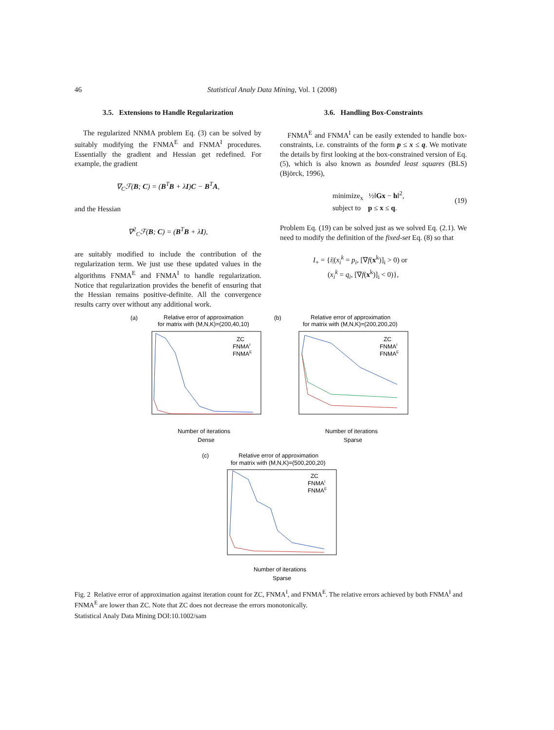46 Statistical Analy Data Mining, Vol. 1 (2008)
3.5. Extensions to Handle Regularization
The regularized NNMA problem Eq. (3) can be solved by suitably modifying the FNMA<sup>E</sup> and FNMA<sup>I</sup> procedures. Essentially the gradient and Hessian get redefined. For example, the gradient
∇<sub>C</sub>ℱ(B; C) = (B<sup>T</sup>B + λI)C − B<sup>T</sup>A,
and the Hessian
∇<sup>2</sup><sub>C</sub>ℱ(B; C) = (B<sup>T</sup>B + λI),
are suitably modified to include the contribution of the regularization term. We just use these updated values in the algorithms FNMA<sup>E</sup> and FNMA<sup>I</sup> to handle regularization. Notice that regularization provides the benefit of ensuring that the Hessian remains positive-definite. All the convergence results carry over without any additional work.
3.6. Handling Box-Constraints
FNMA<sup>E</sup> and FNMA<sup>I</sup> can be easily extended to handle box-constraints, i.e. constraints of the form p ≤ x ≤ q. We motivate the details by first looking at the box-constrained version of Eq. (5), which is also known as bounded least squares (BLS) (Björck, 1996),
minimize<sub>x</sub> ½‖Gx − h‖<sup>2</sup>,
subject to p ≤ x ≤ q.
(19)
Problem Eq. (19) can be solved just as we solved Eq. (2.1). We need to modify the definition of the fixed-set Eq. (8) so that
I<sub>+</sub> = {i|(x<sub>i</sub><sup>k</sup> = p<sub>i</sub>, [∇f(x<sup>k</sup>)]<sub>i</sub> > 0) or
(x<sub>i</sub><sup>k</sup> = q<sub>i</sub>, [∇f(x<sup>k</sup>)]<sub>i</sub> < 0)},
(a)
Relative error of approximation
for matrix with (M,N,K)=(200,40,10)
ZC
FNMAI
FNMAE
Number of iterations
Dense
(b)
Relative error of approximation
for matrix with (M,N,K)=(200,200,20)
ZC
FNMAI
FNMAE
Number of iterations
Sparse
(c)
Relative error of approximation
for matrix with (M,N,K)=(500,200,20)
ZC
FNMAI
FNMAE
Number of iterations
Sparse
Fig. 2 Relative error of approximation against iteration count for ZC, FNMA<sup>I</sup>, and FNMA<sup>E</sup>. The relative errors achieved by both FNMA<sup>I</sup> and FNMA<sup>E</sup> are lower than ZC. Note that ZC does not decrease the errors monotonically.
Statistical Analy Data Mining DOI:10.1002/sam